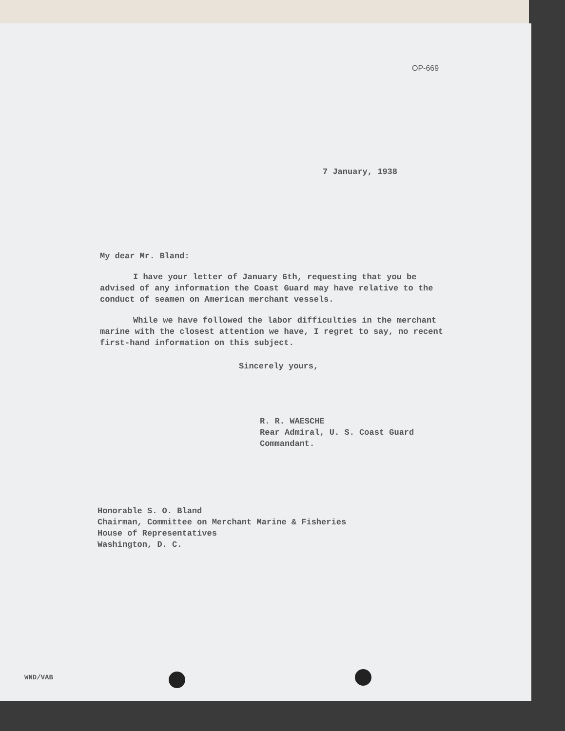OP-669
7 January, 1938
My dear Mr. Bland:
I have your letter of January 6th, requesting that you be advised of any information the Coast Guard may have relative to the conduct of seamen on American merchant vessels.
While we have followed the labor difficulties in the merchant marine with the closest attention we have, I regret to say, no recent first-hand information on this subject.
Sincerely yours,
R. R. WAESCHE
Rear Admiral, U. S. Coast Guard
Commandant.
Honorable S. O. Bland
Chairman, Committee on Merchant Marine & Fisheries
House of Representatives
Washington, D. C.
WND/VAB